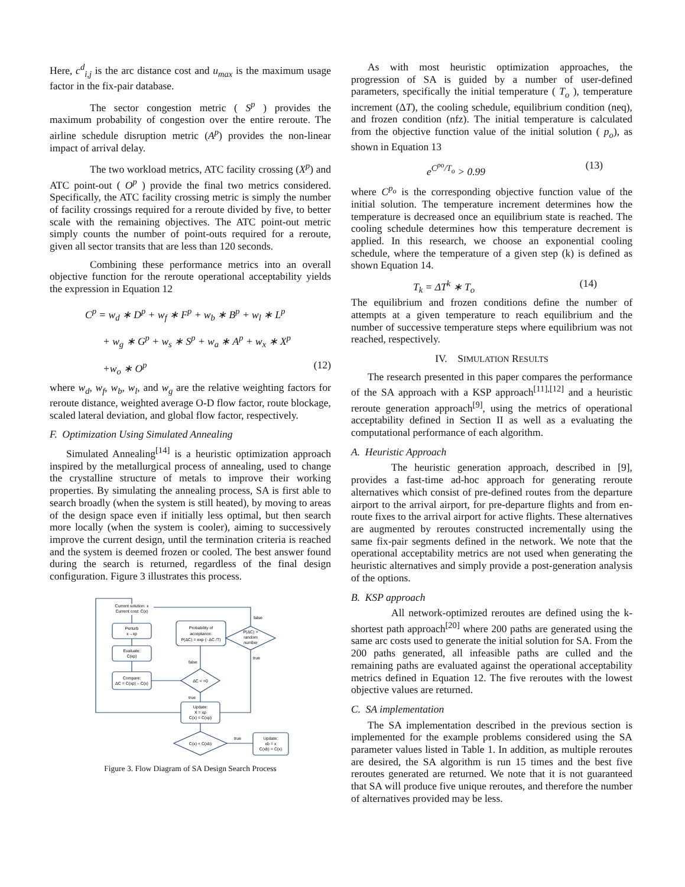Here, c<sup>d</sup><sub>i,j</sub> is the arc distance cost and u<sub>max</sub> is the maximum usage factor in the fix-pair database.
The sector congestion metric ( S<sup>p</sup> ) provides the maximum probability of congestion over the entire reroute. The airline schedule disruption metric (A<sup>p</sup>) provides the non-linear impact of arrival delay.
The two workload metrics, ATC facility crossing (X<sup>p</sup>) and ATC point-out ( O<sup>p</sup> ) provide the final two metrics considered. Specifically, the ATC facility crossing metric is simply the number of facility crossings required for a reroute divided by five, to better scale with the remaining objectives. The ATC point-out metric simply counts the number of point-outs required for a reroute, given all sector transits that are less than 120 seconds.
Combining these performance metrics into an overall objective function for the reroute operational acceptability yields the expression in Equation 12
C<sup>p</sup> = w<sub>d</sub> ∗ D<sup>p</sup> + w<sub>f</sub> ∗ F<sup>p</sup> + w<sub>b</sub> ∗ B<sup>p</sup> + w<sub>l</sub> ∗ L<sup>p</sup>
+ w<sub>g</sub> ∗ G<sup>p</sup> + w<sub>s</sub> ∗ S<sup>p</sup> + w<sub>a</sub> ∗ A<sup>p</sup> + w<sub>x</sub> ∗ X<sup>p</sup>
+w<sub>o</sub> ∗ O<sup>p</sup> (12)
where w<sub>d</sub>, w<sub>f</sub>, w<sub>b</sub>, w<sub>l</sub>, and w<sub>g</sub> are the relative weighting factors for reroute distance, weighted average O-D flow factor, route blockage, scaled lateral deviation, and global flow factor, respectively.
F. Optimization Using Simulated Annealing
Simulated Annealing<sup>[14]</sup> is a heuristic optimization approach inspired by the metallurgical process of annealing, used to change the crystalline structure of metals to improve their working properties. By simulating the annealing process, SA is first able to search broadly (when the system is still heated), by moving to areas of the design space even if initially less optimal, but then search more locally (when the system is cooler), aiming to successively improve the current design, until the termination criteria is reached and the system is deemed frozen or cooled. The best answer found during the search is returned, regardless of the final design configuration. Figure 3 illustrates this process.
Current solution: x
Current cost: C(x)
Perturb
x→xp
Evaluate:
C(xp)
Compare:
ΔC = C(xp) – C(x)
Probability of
acceptance:
P(ΔC) = exp (- ΔC /T)
P(ΔC) >
random
number
false
true
ΔC < =0
false
true
Update:
X = xp
C(x) = C(xp)
C(x) < C(xb)
true
Update:
xb = x
C(xb) = C(x)
Figure 3. Flow Diagram of SA Design Search Process
As with most heuristic optimization approaches, the progression of SA is guided by a number of user-defined parameters, specifically the initial temperature ( T<sub>o</sub> ), temperature increment (ΔT), the cooling schedule, equilibrium condition (neq), and frozen condition (nfz). The initial temperature is calculated from the objective function value of the initial solution ( p<sub>o</sub>), as shown in Equation 13
e<sup>C<sup>po</sup>/T<sub>o</sub></sup> > 0.99 (13)
where C<sup>p<sub>o</sub></sup> is the corresponding objective function value of the initial solution. The temperature increment determines how the temperature is decreased once an equilibrium state is reached. The cooling schedule determines how this temperature decrement is applied. In this research, we choose an exponential cooling schedule, where the temperature of a given step (k) is defined as shown Equation 14.
T<sub>k</sub> = ΔT<sup>k</sup> ∗ T<sub>o</sub> (14)
The equilibrium and frozen conditions define the number of attempts at a given temperature to reach equilibrium and the number of successive temperature steps where equilibrium was not reached, respectively.
IV. SIMULATION RESULTS
The research presented in this paper compares the performance of the SA approach with a KSP approach<sup>[11],[12]</sup> and a heuristic reroute generation approach<sup>[9]</sup>, using the metrics of operational acceptability defined in Section II as well as a evaluating the computational performance of each algorithm.
A. Heuristic Approach
The heuristic generation approach, described in [9], provides a fast-time ad-hoc approach for generating reroute alternatives which consist of pre-defined routes from the departure airport to the arrival airport, for pre-departure flights and from en-route fixes to the arrival airport for active flights. These alternatives are augmented by reroutes constructed incrementally using the same fix-pair segments defined in the network. We note that the operational acceptability metrics are not used when generating the heuristic alternatives and simply provide a post-generation analysis of the options.
B. KSP approach
All network-optimized reroutes are defined using the k-shortest path approach<sup>[20]</sup> where 200 paths are generated using the same arc costs used to generate the initial solution for SA. From the 200 paths generated, all infeasible paths are culled and the remaining paths are evaluated against the operational acceptability metrics defined in Equation 12. The five reroutes with the lowest objective values are returned.
C. SA implementation
The SA implementation described in the previous section is implemented for the example problems considered using the SA parameter values listed in Table 1. In addition, as multiple reroutes are desired, the SA algorithm is run 15 times and the best five reroutes generated are returned. We note that it is not guaranteed that SA will produce five unique reroutes, and therefore the number of alternatives provided may be less.